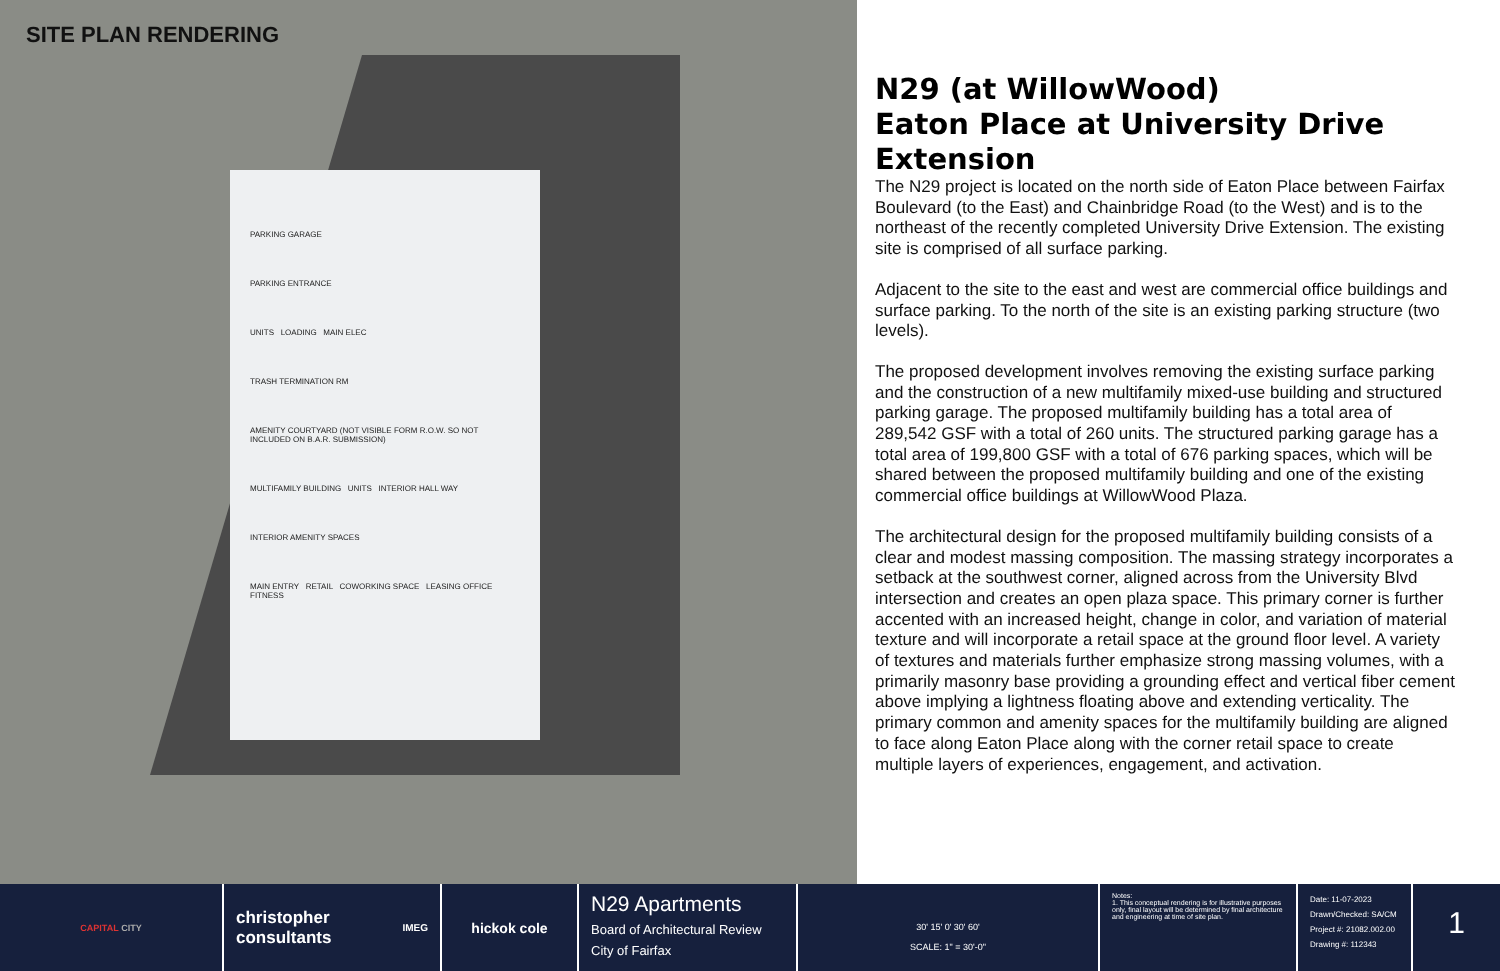SITE PLAN RENDERING
PARKING GARAGE
PARKING ENTRANCE
UNITS LOADING MAIN ELEC
TRASH TERMINATION RM
AMENITY COURTYARD (NOT VISIBLE FORM R.O.W. SO NOT INCLUDED ON B.A.R. SUBMISSION)
MULTIFAMILY BUILDING UNITS INTERIOR HALL WAY
INTERIOR AMENITY SPACES
MAIN ENTRY RETAIL COWORKING SPACE LEASING OFFICE FITNESS
N29 (at WillowWood)
Eaton Place at University Drive Extension
The N29 project is located on the north side of Eaton Place between Fairfax Boulevard (to the East) and Chainbridge Road (to the West) and is to the northeast of the recently completed University Drive Extension. The existing site is comprised of all surface parking.
Adjacent to the site to the east and west are commercial office buildings and surface parking. To the north of the site is an existing parking structure (two levels).
The proposed development involves removing the existing surface parking and the construction of a new multifamily mixed-use building and structured parking garage. The proposed multifamily building has a total area of 289,542 GSF with a total of 260 units. The structured parking garage has a total area of 199,800 GSF with a total of 676 parking spaces, which will be shared between the proposed multifamily building and one of the existing commercial office buildings at WillowWood Plaza.
The architectural design for the proposed multifamily building consists of a clear and modest massing composition. The massing strategy incorporates a setback at the southwest corner, aligned across from the University Blvd intersection and creates an open plaza space. This primary corner is further accented with an increased height, change in color, and variation of material texture and will incorporate a retail space at the ground floor level. A variety of textures and materials further emphasize strong massing volumes, with a primarily masonry base providing a grounding effect and vertical fiber cement above implying a lightness floating above and extending verticality. The primary common and amenity spaces for the multifamily building are aligned to face along Eaton Place along with the corner retail space to create multiple layers of experiences, engagement, and activation.
CAPITAL CITY
christopher consultants IMEG
hickok cole
N29 Apartments
Board of Architectural Review
City of Fairfax
30' 15' 0' 30' 60'
SCALE: 1" = 30'-0"
Notes:
1. This conceptual rendering is for illustrative purposes only, final layout will be determined by final architecture and engineering at time of site plan.
Date: 11-07-2023
Drawn/Checked: SA/CM
Project #: 21082.002.00
Drawing #: 112343
1